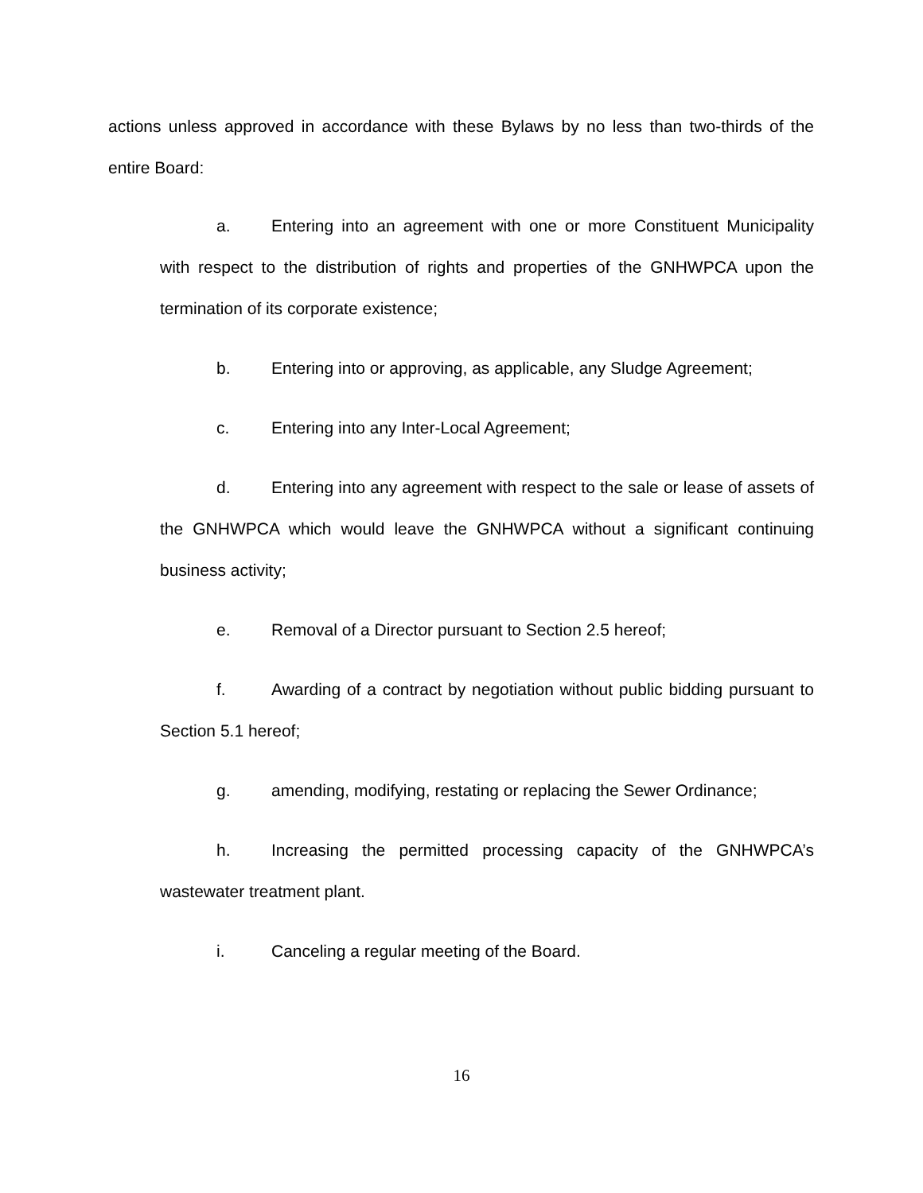actions unless approved in accordance with these Bylaws by no less than two-thirds of the entire Board:
a. Entering into an agreement with one or more Constituent Municipality with respect to the distribution of rights and properties of the GNHWPCA upon the termination of its corporate existence;
b. Entering into or approving, as applicable, any Sludge Agreement;
c. Entering into any Inter-Local Agreement;
d. Entering into any agreement with respect to the sale or lease of assets of the GNHWPCA which would leave the GNHWPCA without a significant continuing business activity;
e. Removal of a Director pursuant to Section 2.5 hereof;
f. Awarding of a contract by negotiation without public bidding pursuant to Section 5.1 hereof;
g. amending, modifying, restating or replacing the Sewer Ordinance;
h. Increasing the permitted processing capacity of the GNHWPCA’s wastewater treatment plant.
i. Canceling a regular meeting of the Board.
16